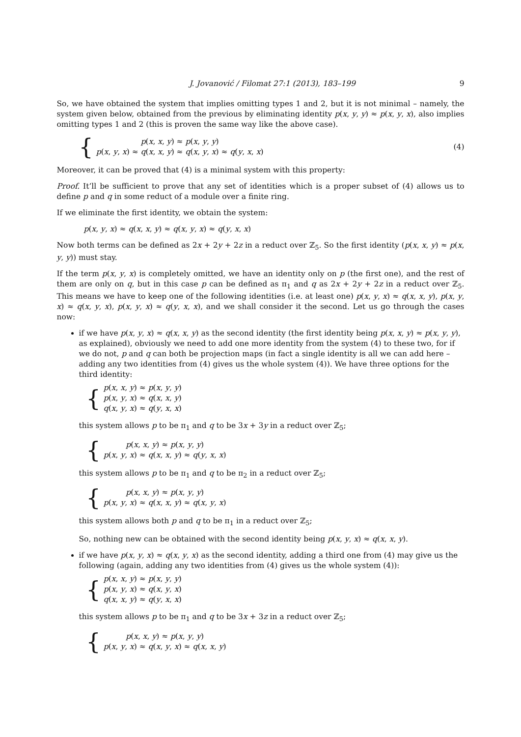J. Jovanović / Filomat 27:1 (2013), 183–199 9
So, we have obtained the system that implies omitting types 1 and 2, but it is not minimal – namely, the system given below, obtained from the previous by eliminating identity p(x, y, y) ≈ p(x, y, x), also implies omitting types 1 and 2 (this is proven the same way like the above case).
{
p(x, x, y) ≈ p(x, y, y)
p(x, y, x) ≈ q(x, x, y) ≈ q(x, y, x) ≈ q(y, x, x)
(4)
Moreover, it can be proved that (4) is a minimal system with this property:
Proof. It’ll be sufficient to prove that any set of identities which is a proper subset of (4) allows us to define p and q in some reduct of a module over a finite ring.
If we eliminate the first identity, we obtain the system:
p(x, y, x) ≈ q(x, x, y) ≈ q(x, y, x) ≈ q(y, x, x)
Now both terms can be defined as 2x + 2y + 2z in a reduct over ℤ<sub>5</sub>. So the first identity (p(x, x, y) ≈ p(x, y, y)) must stay.
If the term p(x, y, x) is completely omitted, we have an identity only on p (the first one), and the rest of them are only on q, but in this case p can be defined as π<sub>1</sub> and q as 2x + 2y + 2z in a reduct over ℤ<sub>5</sub>. This means we have to keep one of the following identities (i.e. at least one) p(x, y, x) ≈ q(x, x, y), p(x, y, x) ≈ q(x, y, x), p(x, y, x) ≈ q(y, x, x), and we shall consider it the second. Let us go through the cases now:
if we have p(x, y, x) ≈ q(x, x, y) as the second identity (the first identity being p(x, x, y) ≈ p(x, y, y), as explained), obviously we need to add one more identity from the system (4) to these two, for if we do not, p and q can both be projection maps (in fact a single identity is all we can add here – adding any two identities from (4) gives us the whole system (4)). We have three options for the third identity:
{
p(x, x, y) ≈ p(x, y, y)
p(x, y, x) ≈ q(x, x, y)
q(x, y, x) ≈ q(y, x, x)
this system allows p to be π<sub>1</sub> and q to be 3x + 3y in a reduct over ℤ<sub>5</sub>;
{
p(x, x, y) ≈ p(x, y, y)
p(x, y, x) ≈ q(x, x, y) ≈ q(y, x, x)
this system allows p to be π<sub>1</sub> and q to be π<sub>2</sub> in a reduct over ℤ<sub>5</sub>;
{
p(x, x, y) ≈ p(x, y, y)
p(x, y, x) ≈ q(x, x, y) ≈ q(x, y, x)
this system allows both p and q to be π<sub>1</sub> in a reduct over ℤ<sub>5</sub>;
So, nothing new can be obtained with the second identity being p(x, y, x) ≈ q(x, x, y).
if we have p(x, y, x) ≈ q(x, y, x) as the second identity, adding a third one from (4) may give us the following (again, adding any two identities from (4) gives us the whole system (4)):
{
p(x, x, y) ≈ p(x, y, y)
p(x, y, x) ≈ q(x, y, x)
q(x, x, y) ≈ q(y, x, x)
this system allows p to be π<sub>1</sub> and q to be 3x + 3z in a reduct over ℤ<sub>5</sub>;
{
p(x, x, y) ≈ p(x, y, y)
p(x, y, x) ≈ q(x, y, x) ≈ q(x, x, y)